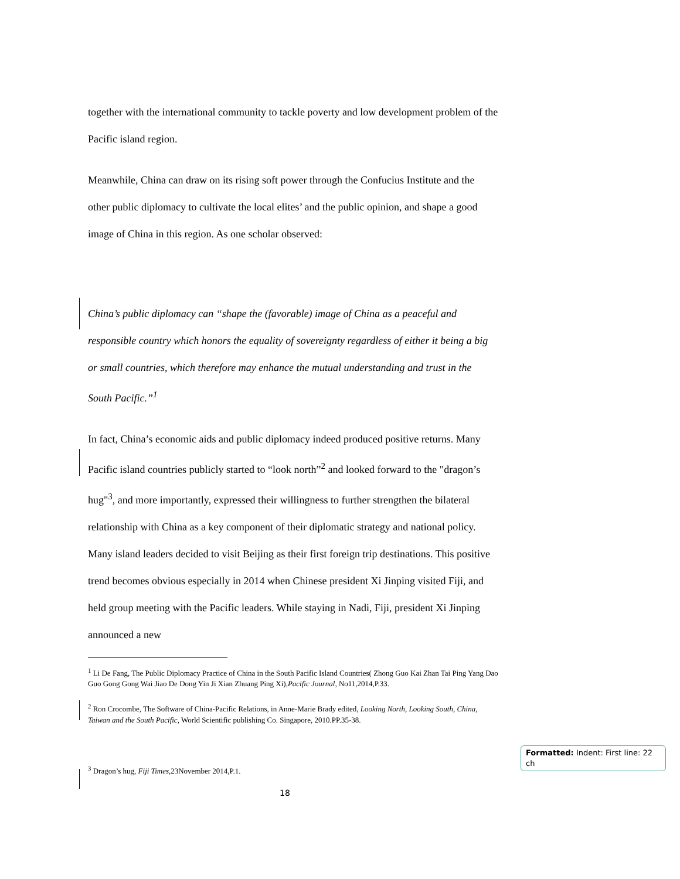together with the international community to tackle poverty and low development problem of the Pacific island region.
Meanwhile, China can draw on its rising soft power through the Confucius Institute and the other public diplomacy to cultivate the local elites’ and the public opinion, and shape a good image of China in this region. As one scholar observed:
China’s public diplomacy can “shape the (favorable) image of China as a peaceful and responsible country which honors the equality of sovereignty regardless of either it being a big or small countries, which therefore may enhance the mutual understanding and trust in the South Pacific.”<sup>1</sup>
In fact, China’s economic aids and public diplomacy indeed produced positive returns. Many Pacific island countries publicly started to “look north”<sup>2</sup> and looked forward to the "dragon’s hug"<sup>3</sup>, and more importantly, expressed their willingness to further strengthen the bilateral relationship with China as a key component of their diplomatic strategy and national policy. Many island leaders decided to visit Beijing as their first foreign trip destinations. This positive trend becomes obvious especially in 2014 when Chinese president Xi Jinping visited Fiji, and held group meeting with the Pacific leaders. While staying in Nadi, Fiji, president Xi Jinping announced a new
<sup>1</sup> Li De Fang, The Public Diplomacy Practice of China in the South Pacific Island Countries( Zhong Guo Kai Zhan Tai Ping Yang Dao Guo Gong Gong Wai Jiao De Dong Yin Ji Xian Zhuang Ping Xi),Pacific Journal, No11,2014,P.33.
<sup>2</sup> Ron Crocombe, The Software of China-Pacific Relations, in Anne-Marie Brady edited, Looking North, Looking South, China, Taiwan and the South Pacific, World Scientific publishing Co. Singapore, 2010.PP.35-38.
<sup>3</sup> Dragon’s hug, Fiji Times,23November 2014,P.1.
18
Formatted: Indent: First line: 22 ch